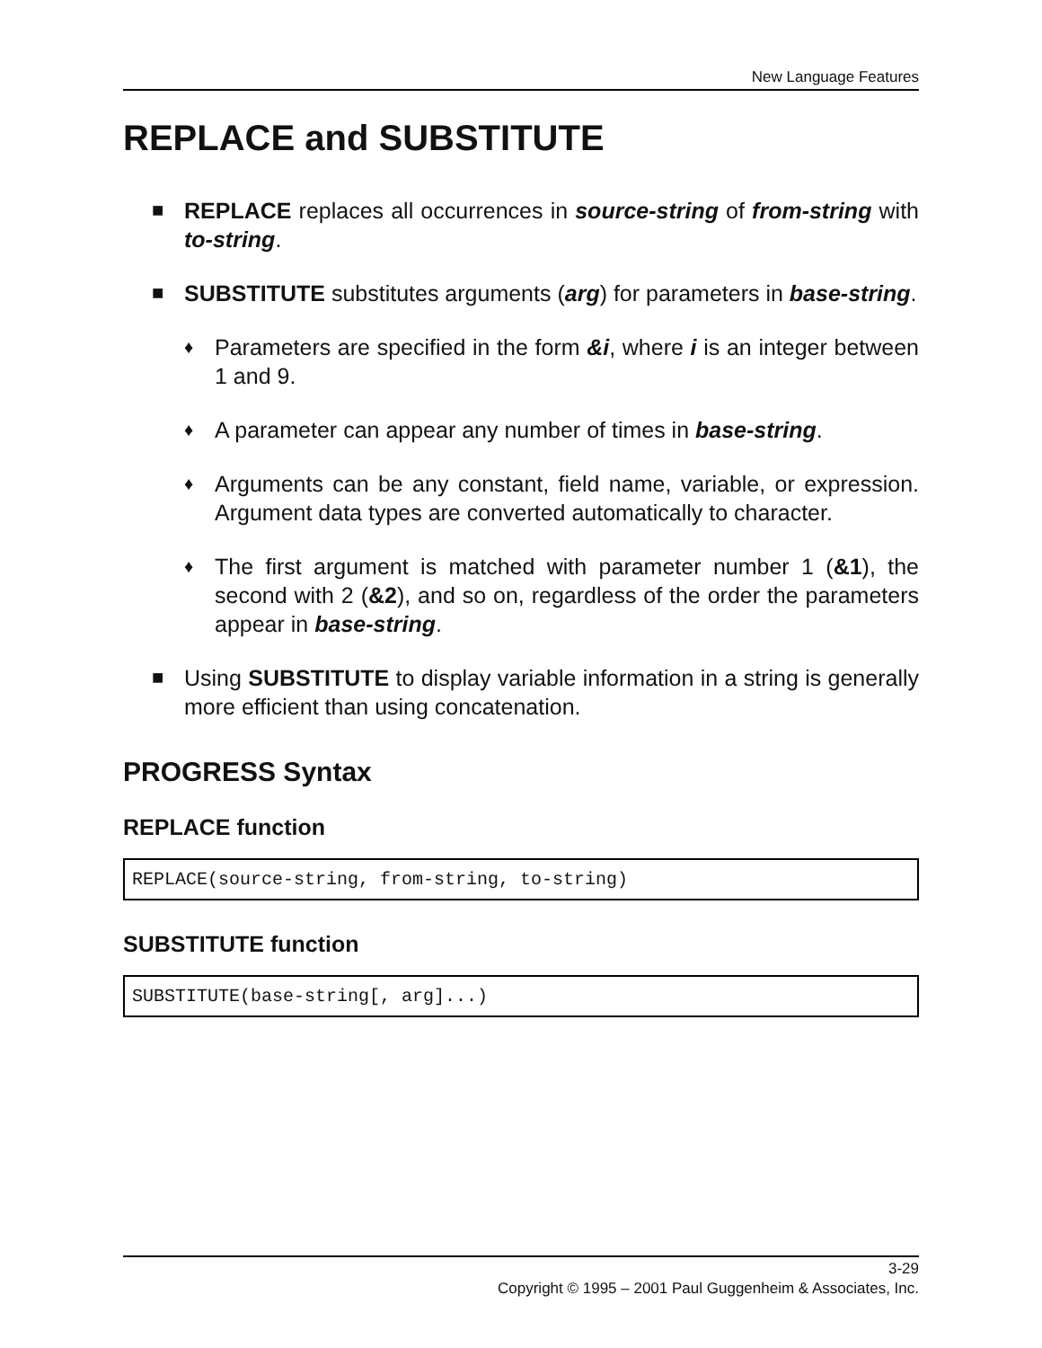New Language Features
REPLACE and SUBSTITUTE
■ REPLACE replaces all occurrences in source-string of from-string with to-string.
■ SUBSTITUTE substitutes arguments (arg) for parameters in base-string.
♦
Parameters are specified in the form &i, where i is an integer between 1 and 9.
♦
A parameter can appear any number of times in base-string.
♦
Arguments can be any constant, field name, variable, or expression. Argument data types are converted automatically to character.
♦
The first argument is matched with parameter number 1 (&1), the second with 2 (&2), and so on, regardless of the order the parameters appear in base-string.
■ Using SUBSTITUTE to display variable information in a string is generally more efficient than using concatenation.
PROGRESS Syntax
REPLACE function
REPLACE(source-string, from-string, to-string)
SUBSTITUTE function
SUBSTITUTE(base-string[, arg]...)
3-29
Copyright © 1995 – 2001 Paul Guggenheim & Associates, Inc.